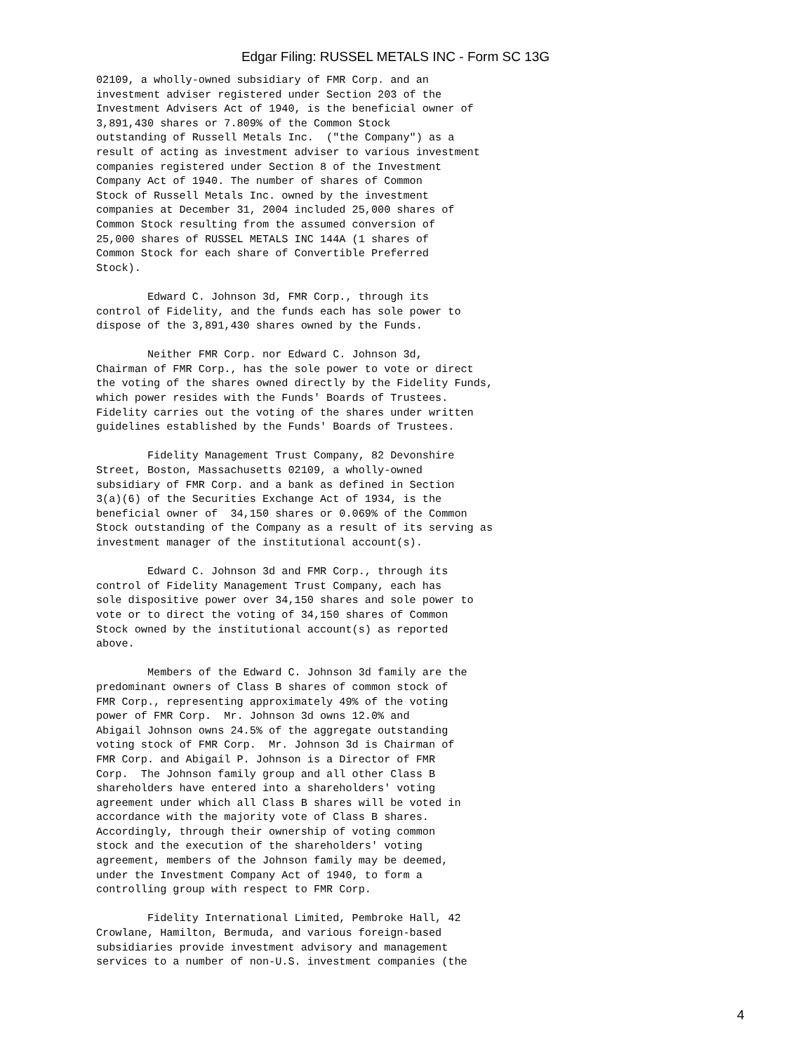Edgar Filing: RUSSEL METALS INC - Form SC 13G
02109, a wholly-owned subsidiary of FMR Corp. and an
investment adviser registered under Section 203 of the
Investment Advisers Act of 1940, is the beneficial owner of
3,891,430 shares or 7.809% of the Common Stock
outstanding of Russell Metals Inc.  ("the Company") as a
result of acting as investment adviser to various investment
companies registered under Section 8 of the Investment
Company Act of 1940. The number of shares of Common
Stock of Russell Metals Inc. owned by the investment
companies at December 31, 2004 included 25,000 shares of
Common Stock resulting from the assumed conversion of
25,000 shares of RUSSEL METALS INC 144A (1 shares of
Common Stock for each share of Convertible Preferred
Stock).

        Edward C. Johnson 3d, FMR Corp., through its
control of Fidelity, and the funds each has sole power to
dispose of the 3,891,430 shares owned by the Funds.

        Neither FMR Corp. nor Edward C. Johnson 3d,
Chairman of FMR Corp., has the sole power to vote or direct
the voting of the shares owned directly by the Fidelity Funds,
which power resides with the Funds' Boards of Trustees.
Fidelity carries out the voting of the shares under written
guidelines established by the Funds' Boards of Trustees.

        Fidelity Management Trust Company, 82 Devonshire
Street, Boston, Massachusetts 02109, a wholly-owned
subsidiary of FMR Corp. and a bank as defined in Section
3(a)(6) of the Securities Exchange Act of 1934, is the
beneficial owner of  34,150 shares or 0.069% of the Common
Stock outstanding of the Company as a result of its serving as
investment manager of the institutional account(s).

        Edward C. Johnson 3d and FMR Corp., through its
control of Fidelity Management Trust Company, each has
sole dispositive power over 34,150 shares and sole power to
vote or to direct the voting of 34,150 shares of Common
Stock owned by the institutional account(s) as reported
above.

        Members of the Edward C. Johnson 3d family are the
predominant owners of Class B shares of common stock of
FMR Corp., representing approximately 49% of the voting
power of FMR Corp.  Mr. Johnson 3d owns 12.0% and
Abigail Johnson owns 24.5% of the aggregate outstanding
voting stock of FMR Corp.  Mr. Johnson 3d is Chairman of
FMR Corp. and Abigail P. Johnson is a Director of FMR
Corp.  The Johnson family group and all other Class B
shareholders have entered into a shareholders' voting
agreement under which all Class B shares will be voted in
accordance with the majority vote of Class B shares.
Accordingly, through their ownership of voting common
stock and the execution of the shareholders' voting
agreement, members of the Johnson family may be deemed,
under the Investment Company Act of 1940, to form a
controlling group with respect to FMR Corp.

        Fidelity International Limited, Pembroke Hall, 42
Crowlane, Hamilton, Bermuda, and various foreign-based
subsidiaries provide investment advisory and management
services to a number of non-U.S. investment companies (the
4